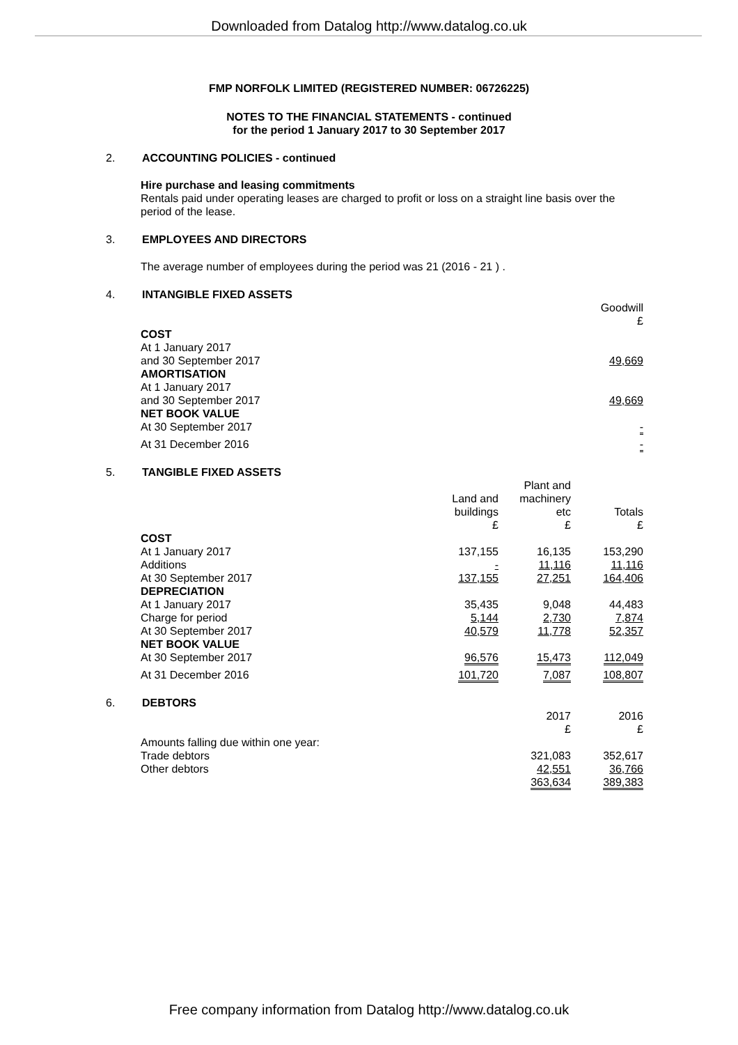Downloaded from Datalog http://www.datalog.co.uk
FMP NORFOLK LIMITED (REGISTERED NUMBER: 06726225)
NOTES TO THE FINANCIAL STATEMENTS - continued
for the period 1 January 2017 to 30 September 2017
2. ACCOUNTING POLICIES - continued
Hire purchase and leasing commitments
Rentals paid under operating leases are charged to profit or loss on a straight line basis over the
period of the lease.
3. EMPLOYEES AND DIRECTORS
The average number of employees during the period was 21 (2016 - 21 ) .
4. INTANGIBLE FIXED ASSETS
| | Goodwill £ |
| COST | |
| At 1 January 2017 and 30 September 2017 | 49,669 |
| AMORTISATION | |
| At 1 January 2017 and 30 September 2017 | 49,669 |
| NET BOOK VALUE | |
| At 30 September 2017 | - |
| At 31 December 2016 | - |
5. TANGIBLE FIXED ASSETS
| | Land and buildings £ | Plant and machinery etc £ | Totals £ |
| COST | | | |
| At 1 January 2017 | 137,155 | 16,135 | 153,290 |
| Additions | - | 11,116 | 11,116 |
| At 30 September 2017 | 137,155 | 27,251 | 164,406 |
| DEPRECIATION | | | |
| At 1 January 2017 | 35,435 | 9,048 | 44,483 |
| Charge for period | 5,144 | 2,730 | 7,874 |
| At 30 September 2017 | 40,579 | 11,778 | 52,357 |
| NET BOOK VALUE | | | |
| At 30 September 2017 | 96,576 | 15,473 | 112,049 |
| At 31 December 2016 | 101,720 | 7,087 | 108,807 |
6. DEBTORS
| | 2017 £ | 2016 £ |
| Amounts falling due within one year: | | |
| Trade debtors | 321,083 | 352,617 |
| Other debtors | 42,551 | 36,766 |
| | 363,634 | 389,383 |
Free company information from Datalog http://www.datalog.co.uk